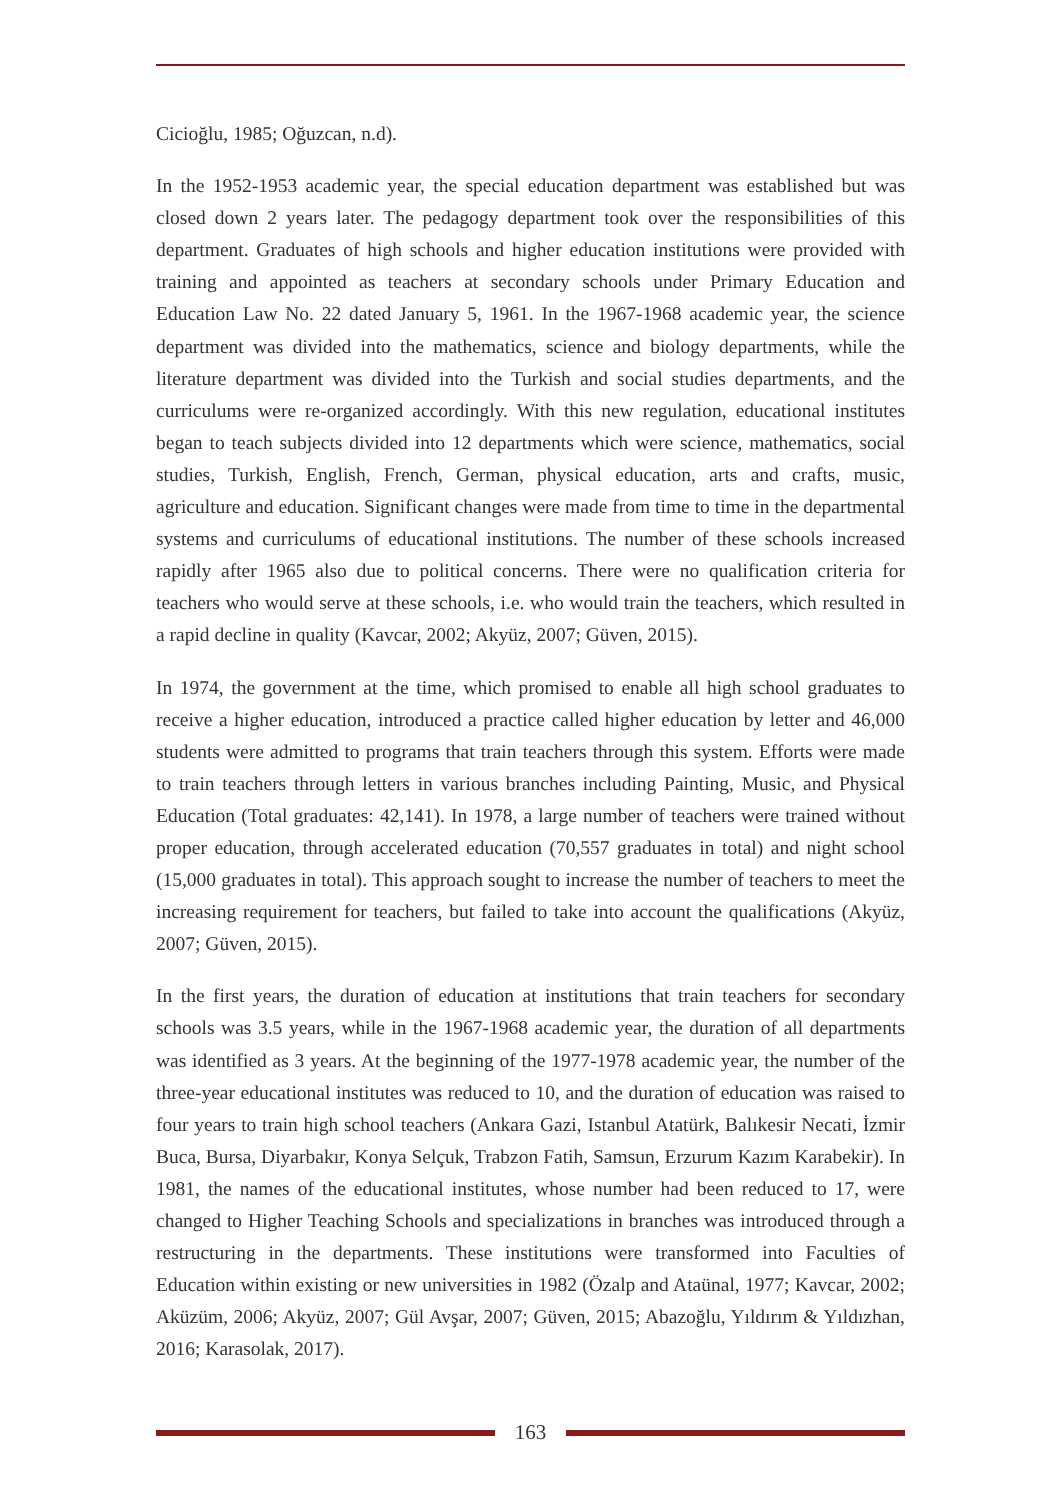Cicioğlu, 1985; Oğuzcan, n.d).
In the 1952-1953 academic year, the special education department was established but was closed down 2 years later. The pedagogy department took over the responsibilities of this department. Graduates of high schools and higher education institutions were provided with training and appointed as teachers at secondary schools under Primary Education and Education Law No. 22 dated January 5, 1961. In the 1967-1968 academic year, the science department was divided into the mathematics, science and biology departments, while the literature department was divided into the Turkish and social studies departments, and the curriculums were re-organized accordingly. With this new regulation, educational institutes began to teach subjects divided into 12 departments which were science, mathematics, social studies, Turkish, English, French, German, physical education, arts and crafts, music, agriculture and education. Significant changes were made from time to time in the departmental systems and curriculums of educational institutions. The number of these schools increased rapidly after 1965 also due to political concerns. There were no qualification criteria for teachers who would serve at these schools, i.e. who would train the teachers, which resulted in a rapid decline in quality (Kavcar, 2002; Akyüz, 2007; Güven, 2015).
In 1974, the government at the time, which promised to enable all high school graduates to receive a higher education, introduced a practice called higher education by letter and 46,000 students were admitted to programs that train teachers through this system. Efforts were made to train teachers through letters in various branches including Painting, Music, and Physical Education (Total graduates: 42,141). In 1978, a large number of teachers were trained without proper education, through accelerated education (70,557 graduates in total) and night school (15,000 graduates in total). This approach sought to increase the number of teachers to meet the increasing requirement for teachers, but failed to take into account the qualifications (Akyüz, 2007; Güven, 2015).
In the first years, the duration of education at institutions that train teachers for secondary schools was 3.5 years, while in the 1967-1968 academic year, the duration of all departments was identified as 3 years. At the beginning of the 1977-1978 academic year, the number of the three-year educational institutes was reduced to 10, and the duration of education was raised to four years to train high school teachers (Ankara Gazi, Istanbul Atatürk, Balıkesir Necati, İzmir Buca, Bursa, Diyarbakır, Konya Selçuk, Trabzon Fatih, Samsun, Erzurum Kazım Karabekir). In 1981, the names of the educational institutes, whose number had been reduced to 17, were changed to Higher Teaching Schools and specializations in branches was introduced through a restructuring in the departments. These institutions were transformed into Faculties of Education within existing or new universities in 1982 (Özalp and Ataünal, 1977; Kavcar, 2002; Aküzüm, 2006; Akyüz, 2007; Gül Avşar, 2007; Güven, 2015; Abazoğlu, Yıldırım & Yıldızhan, 2016; Karasolak, 2017).
163